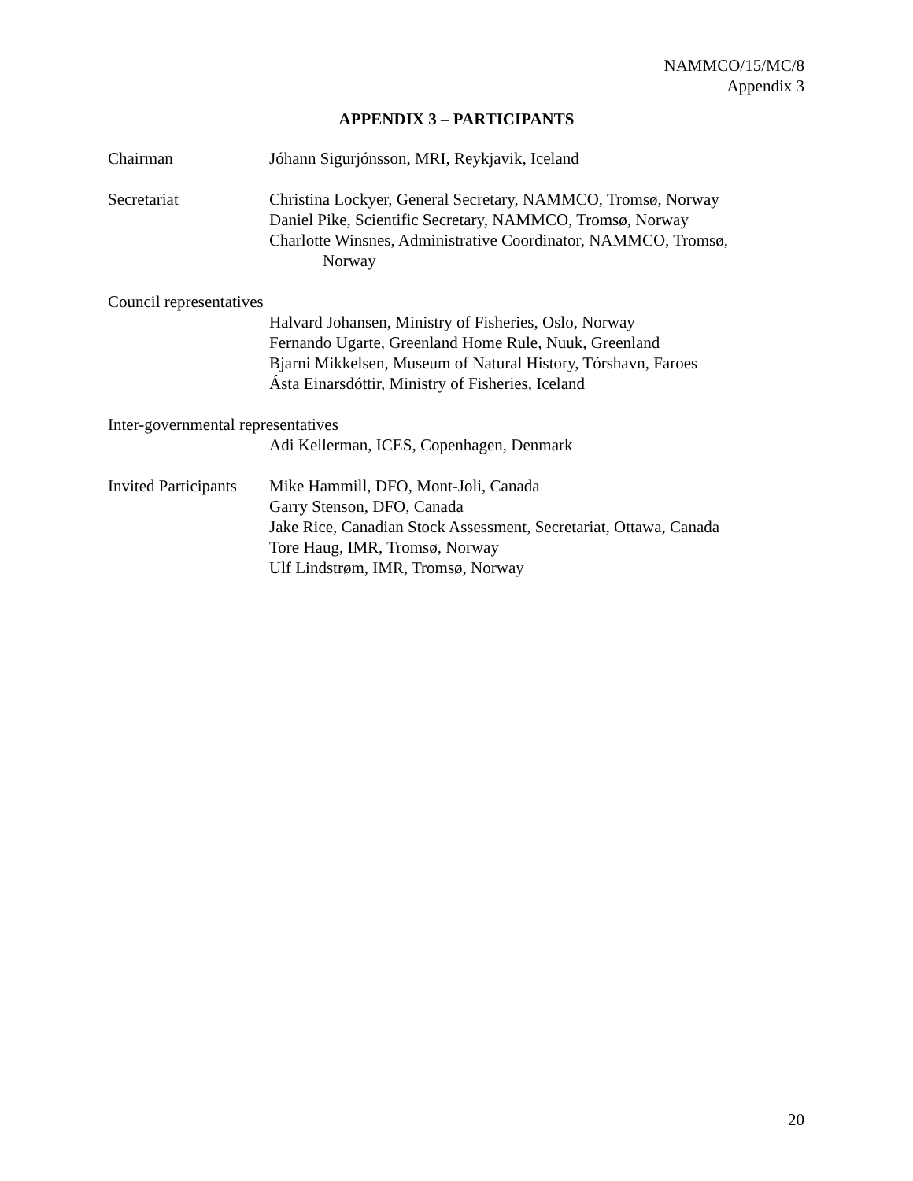NAMMCO/15/MC/8
Appendix 3
APPENDIX 3 – PARTICIPANTS
Chairman Jóhann Sigurjónsson, MRI, Reykjavik, Iceland
Secretariat Christina Lockyer, General Secretary, NAMMCO, Tromsø, Norway
Daniel Pike, Scientific Secretary, NAMMCO, Tromsø, Norway
Charlotte Winsnes, Administrative Coordinator, NAMMCO, Tromsø,
Norway
Council representatives
Halvard Johansen, Ministry of Fisheries, Oslo, Norway
Fernando Ugarte, Greenland Home Rule, Nuuk, Greenland
Bjarni Mikkelsen, Museum of Natural History, Tórshavn, Faroes
Ásta Einarsdóttir, Ministry of Fisheries, Iceland
Inter-governmental representatives
Adi Kellerman, ICES, Copenhagen, Denmark
Invited Participants
Mike Hammill, DFO, Mont-Joli, Canada
Garry Stenson, DFO, Canada
Jake Rice, Canadian Stock Assessment, Secretariat, Ottawa, Canada
Tore Haug, IMR, Tromsø, Norway
Ulf Lindstrøm, IMR, Tromsø, Norway
20